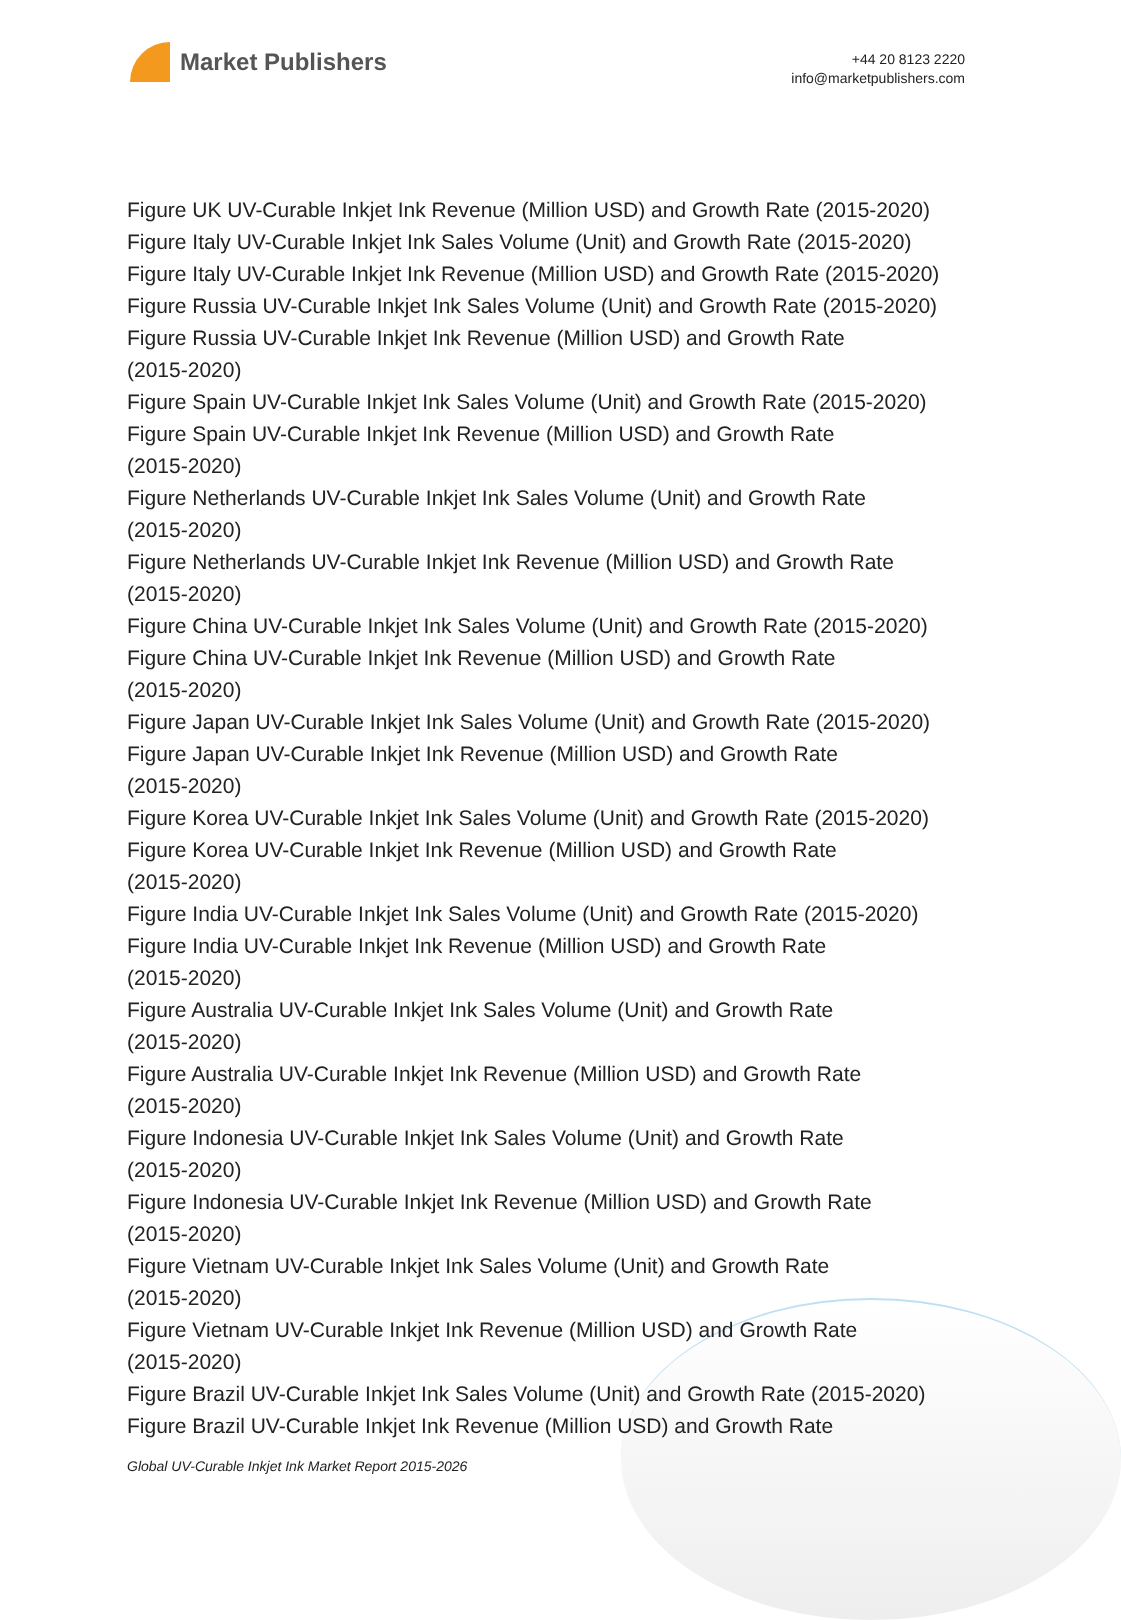Market Publishers
+44 20 8123 2220
info@marketpublishers.com
Figure UK UV-Curable Inkjet Ink Revenue (Million USD) and Growth Rate (2015-2020)
Figure Italy UV-Curable Inkjet Ink Sales Volume (Unit) and Growth Rate (2015-2020)
Figure Italy UV-Curable Inkjet Ink Revenue (Million USD) and Growth Rate (2015-2020)
Figure Russia UV-Curable Inkjet Ink Sales Volume (Unit) and Growth Rate (2015-2020)
Figure Russia UV-Curable Inkjet Ink Revenue (Million USD) and Growth Rate
(2015-2020)
Figure Spain UV-Curable Inkjet Ink Sales Volume (Unit) and Growth Rate (2015-2020)
Figure Spain UV-Curable Inkjet Ink Revenue (Million USD) and Growth Rate
(2015-2020)
Figure Netherlands UV-Curable Inkjet Ink Sales Volume (Unit) and Growth Rate
(2015-2020)
Figure Netherlands UV-Curable Inkjet Ink Revenue (Million USD) and Growth Rate
(2015-2020)
Figure China UV-Curable Inkjet Ink Sales Volume (Unit) and Growth Rate (2015-2020)
Figure China UV-Curable Inkjet Ink Revenue (Million USD) and Growth Rate
(2015-2020)
Figure Japan UV-Curable Inkjet Ink Sales Volume (Unit) and Growth Rate (2015-2020)
Figure Japan UV-Curable Inkjet Ink Revenue (Million USD) and Growth Rate
(2015-2020)
Figure Korea UV-Curable Inkjet Ink Sales Volume (Unit) and Growth Rate (2015-2020)
Figure Korea UV-Curable Inkjet Ink Revenue (Million USD) and Growth Rate
(2015-2020)
Figure India UV-Curable Inkjet Ink Sales Volume (Unit) and Growth Rate (2015-2020)
Figure India UV-Curable Inkjet Ink Revenue (Million USD) and Growth Rate
(2015-2020)
Figure Australia UV-Curable Inkjet Ink Sales Volume (Unit) and Growth Rate
(2015-2020)
Figure Australia UV-Curable Inkjet Ink Revenue (Million USD) and Growth Rate
(2015-2020)
Figure Indonesia UV-Curable Inkjet Ink Sales Volume (Unit) and Growth Rate
(2015-2020)
Figure Indonesia UV-Curable Inkjet Ink Revenue (Million USD) and Growth Rate
(2015-2020)
Figure Vietnam UV-Curable Inkjet Ink Sales Volume (Unit) and Growth Rate
(2015-2020)
Figure Vietnam UV-Curable Inkjet Ink Revenue (Million USD) and Growth Rate
(2015-2020)
Figure Brazil UV-Curable Inkjet Ink Sales Volume (Unit) and Growth Rate (2015-2020)
Figure Brazil UV-Curable Inkjet Ink Revenue (Million USD) and Growth Rate
Global UV-Curable Inkjet Ink Market Report 2015-2026